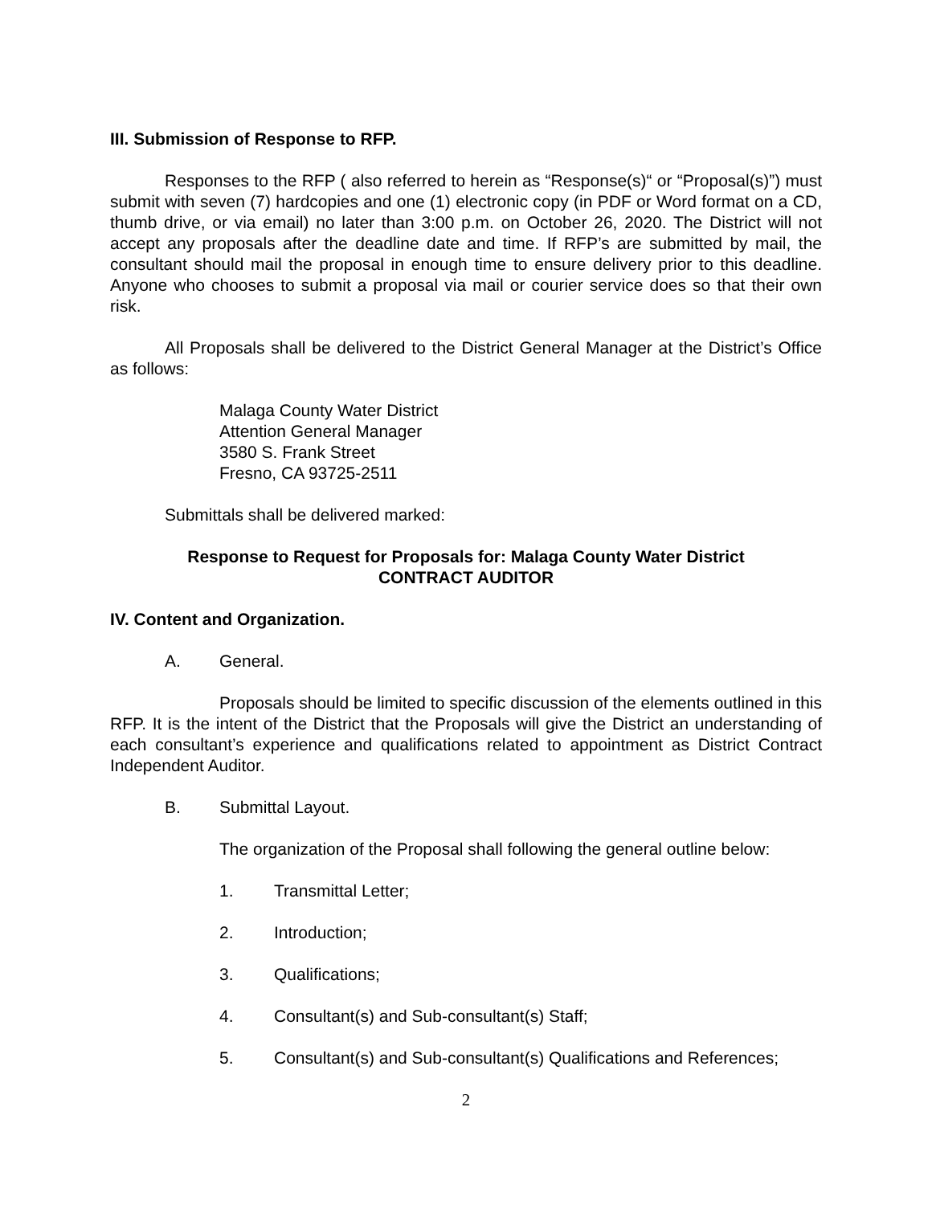III. Submission of Response to RFP.
Responses to the RFP ( also referred to herein as “Response(s)“ or “Proposal(s)”) must submit with seven (7) hardcopies and one (1) electronic copy (in PDF or Word format on a CD, thumb drive, or via email) no later than 3:00 p.m. on October 26, 2020. The District will not accept any proposals after the deadline date and time. If RFP’s are submitted by mail, the consultant should mail the proposal in enough time to ensure delivery prior to this deadline. Anyone who chooses to submit a proposal via mail or courier service does so that their own risk.
All Proposals shall be delivered to the District General Manager at the District’s Office as follows:
Malaga County Water District
Attention General Manager
3580 S. Frank Street
Fresno, CA 93725-2511
Submittals shall be delivered marked:
Response to Request for Proposals for: Malaga County Water District
CONTRACT AUDITOR
IV. Content and Organization.
A. General.
Proposals should be limited to specific discussion of the elements outlined in this RFP. It is the intent of the District that the Proposals will give the District an understanding of each consultant’s experience and qualifications related to appointment as District Contract Independent Auditor.
B. Submittal Layout.
The organization of the Proposal shall following the general outline below:
1. Transmittal Letter;
2. Introduction;
3. Qualifications;
4. Consultant(s) and Sub-consultant(s) Staff;
5. Consultant(s) and Sub-consultant(s) Qualifications and References;
2